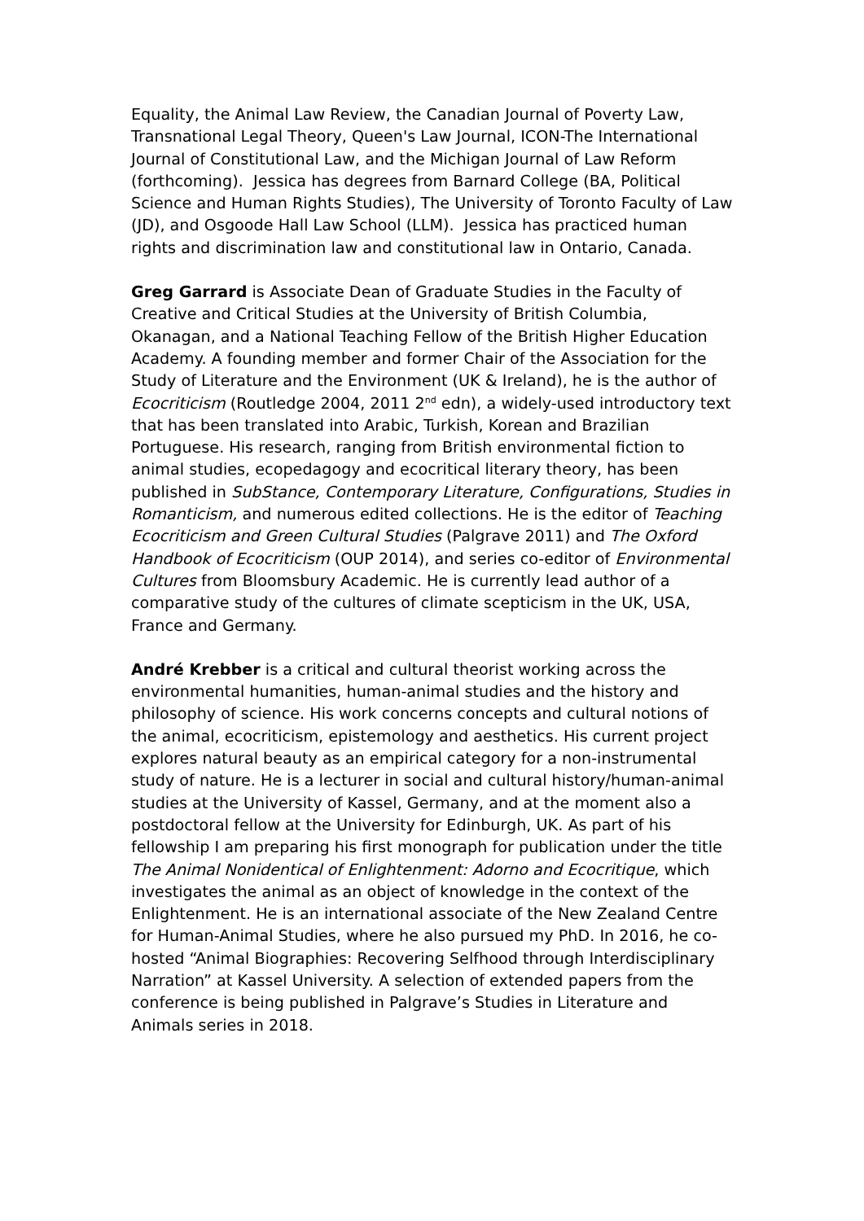Equality, the Animal Law Review, the Canadian Journal of Poverty Law, Transnational Legal Theory, Queen's Law Journal, ICON-The International Journal of Constitutional Law, and the Michigan Journal of Law Reform (forthcoming). Jessica has degrees from Barnard College (BA, Political Science and Human Rights Studies), The University of Toronto Faculty of Law (JD), and Osgoode Hall Law School (LLM). Jessica has practiced human rights and discrimination law and constitutional law in Ontario, Canada.
Greg Garrard is Associate Dean of Graduate Studies in the Faculty of Creative and Critical Studies at the University of British Columbia, Okanagan, and a National Teaching Fellow of the British Higher Education Academy. A founding member and former Chair of the Association for the Study of Literature and the Environment (UK & Ireland), he is the author of Ecocriticism (Routledge 2004, 2011 2<sup>nd</sup> edn), a widely-used introductory text that has been translated into Arabic, Turkish, Korean and Brazilian Portuguese. His research, ranging from British environmental fiction to animal studies, ecopedagogy and ecocritical literary theory, has been published in SubStance, Contemporary Literature, Configurations, Studies in Romanticism, and numerous edited collections. He is the editor of Teaching Ecocriticism and Green Cultural Studies (Palgrave 2011) and The Oxford Handbook of Ecocriticism (OUP 2014), and series co-editor of Environmental Cultures from Bloomsbury Academic. He is currently lead author of a comparative study of the cultures of climate scepticism in the UK, USA, France and Germany.
André Krebber is a critical and cultural theorist working across the environmental humanities, human-animal studies and the history and philosophy of science. His work concerns concepts and cultural notions of the animal, ecocriticism, epistemology and aesthetics. His current project explores natural beauty as an empirical category for a non-instrumental study of nature. He is a lecturer in social and cultural history/human-animal studies at the University of Kassel, Germany, and at the moment also a postdoctoral fellow at the University for Edinburgh, UK. As part of his fellowship I am preparing his first monograph for publication under the title The Animal Nonidentical of Enlightenment: Adorno and Ecocritique, which investigates the animal as an object of knowledge in the context of the Enlightenment. He is an international associate of the New Zealand Centre for Human-Animal Studies, where he also pursued my PhD. In 2016, he co-hosted “Animal Biographies: Recovering Selfhood through Interdisciplinary Narration” at Kassel University. A selection of extended papers from the conference is being published in Palgrave’s Studies in Literature and Animals series in 2018.